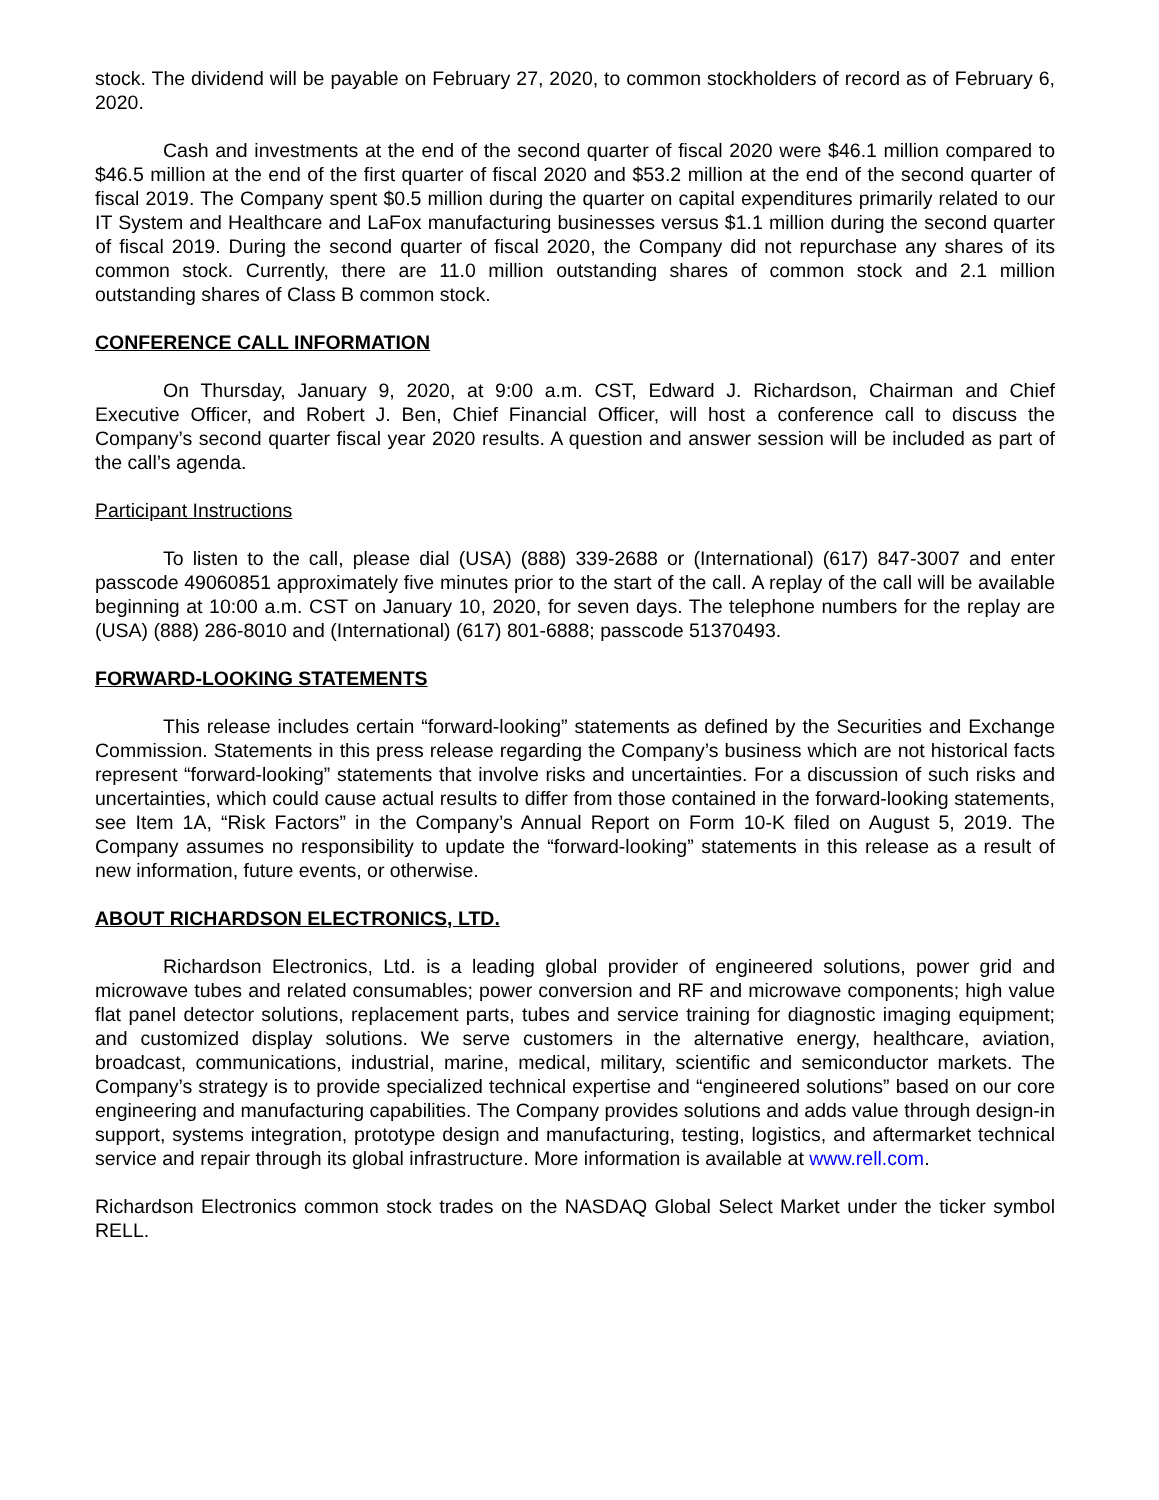stock. The dividend will be payable on February 27, 2020, to common stockholders of record as of February 6, 2020.
Cash and investments at the end of the second quarter of fiscal 2020 were $46.1 million compared to $46.5 million at the end of the first quarter of fiscal 2020 and $53.2 million at the end of the second quarter of fiscal 2019. The Company spent $0.5 million during the quarter on capital expenditures primarily related to our IT System and Healthcare and LaFox manufacturing businesses versus $1.1 million during the second quarter of fiscal 2019. During the second quarter of fiscal 2020, the Company did not repurchase any shares of its common stock. Currently, there are 11.0 million outstanding shares of common stock and 2.1 million outstanding shares of Class B common stock.
CONFERENCE CALL INFORMATION
On Thursday, January 9, 2020, at 9:00 a.m. CST, Edward J. Richardson, Chairman and Chief Executive Officer, and Robert J. Ben, Chief Financial Officer, will host a conference call to discuss the Company’s second quarter fiscal year 2020 results. A question and answer session will be included as part of the call’s agenda.
Participant Instructions
To listen to the call, please dial (USA) (888) 339-2688 or (International) (617) 847-3007 and enter passcode 49060851 approximately five minutes prior to the start of the call. A replay of the call will be available beginning at 10:00 a.m. CST on January 10, 2020, for seven days. The telephone numbers for the replay are (USA) (888) 286-8010 and (International) (617) 801-6888; passcode 51370493.
FORWARD-LOOKING STATEMENTS
This release includes certain “forward-looking” statements as defined by the Securities and Exchange Commission. Statements in this press release regarding the Company’s business which are not historical facts represent “forward-looking” statements that involve risks and uncertainties. For a discussion of such risks and uncertainties, which could cause actual results to differ from those contained in the forward-looking statements, see Item 1A, “Risk Factors” in the Company’s Annual Report on Form 10-K filed on August 5, 2019. The Company assumes no responsibility to update the “forward-looking” statements in this release as a result of new information, future events, or otherwise.
ABOUT RICHARDSON ELECTRONICS, LTD.
Richardson Electronics, Ltd. is a leading global provider of engineered solutions, power grid and microwave tubes and related consumables; power conversion and RF and microwave components; high value flat panel detector solutions, replacement parts, tubes and service training for diagnostic imaging equipment; and customized display solutions. We serve customers in the alternative energy, healthcare, aviation, broadcast, communications, industrial, marine, medical, military, scientific and semiconductor markets. The Company’s strategy is to provide specialized technical expertise and “engineered solutions” based on our core engineering and manufacturing capabilities. The Company provides solutions and adds value through design-in support, systems integration, prototype design and manufacturing, testing, logistics, and aftermarket technical service and repair through its global infrastructure. More information is available at www.rell.com.
Richardson Electronics common stock trades on the NASDAQ Global Select Market under the ticker symbol RELL.